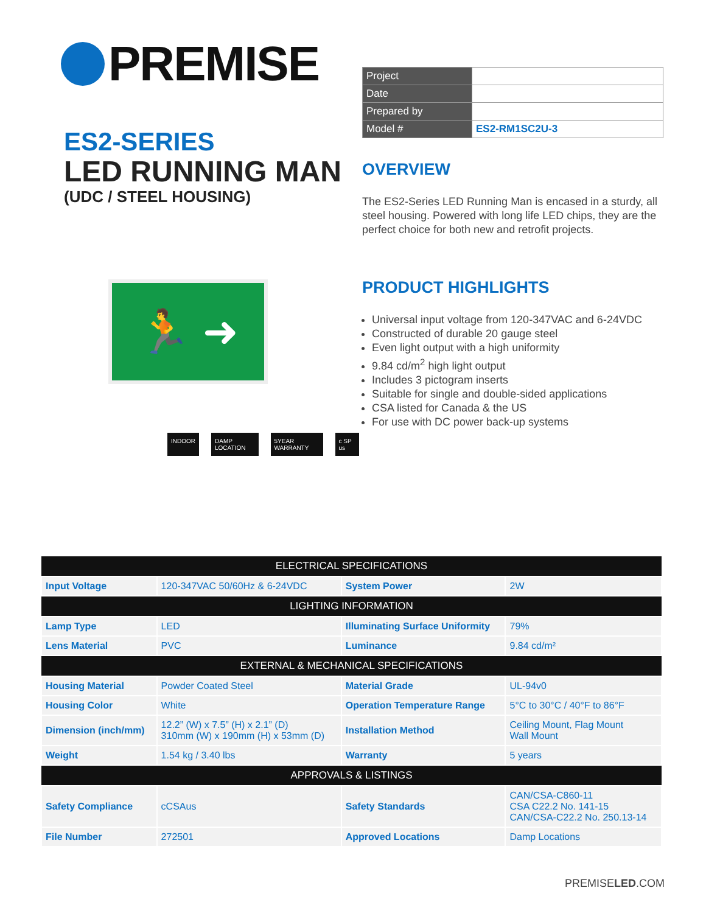PREMISE
ES2-SERIES
LED RUNNING MAN
(UDC / STEEL HOUSING)
| Project | |
| Date | |
| Prepared by | |
| Model # | ES2-RM1SC2U-3 |
OVERVIEW
The ES2-Series LED Running Man is encased in a sturdy, all steel housing. Powered with long life LED chips, they are the perfect choice for both new and retrofit projects.
🏃 ➜
INDOOR DAMP LOCATION 5YEAR WARRANTY c SP us
PRODUCT HIGHLIGHTS
Universal input voltage from 120-347VAC and 6-24VDC
Constructed of durable 20 gauge steel
Even light output with a high uniformity
9.84 cd/m<sup>2</sup> high light output
Includes 3 pictogram inserts
Suitable for single and double-sided applications
CSA listed for Canada & the US
For use with DC power back-up systems
| ELECTRICAL SPECIFICATIONS | | | |
| --- | --- | --- | --- |
| Input Voltage | 120-347VAC 50/60Hz & 6-24VDC | System Power | 2W |
| LIGHTING INFORMATION | | | |
| Lamp Type | LED | Illuminating Surface Uniformity | 79% |
| Lens Material | PVC | Luminance | 9.84 cd/m² |
| EXTERNAL & MECHANICAL SPECIFICATIONS | | | |
| Housing Material | Powder Coated Steel | Material Grade | UL-94v0 |
| Housing Color | White | Operation Temperature Range | 5°C to 30°C / 40°F to 86°F |
| Dimension (inch/mm) | 12.2” (W) x 7.5” (H) x 2.1” (D) 310mm (W) x 190mm (H) x 53mm (D) | Installation Method | Ceiling Mount, Flag Mount Wall Mount |
| Weight | 1.54 kg / 3.40 lbs | Warranty | 5 years |
| APPROVALS & LISTINGS | | | |
| Safety Compliance | cCSAus | Safety Standards | CAN/CSA-C860-11 CSA C22.2 No. 141-15 CAN/CSA-C22.2 No. 250.13-14 |
| File Number | 272501 | Approved Locations | Damp Locations |
PREMISELED.COM